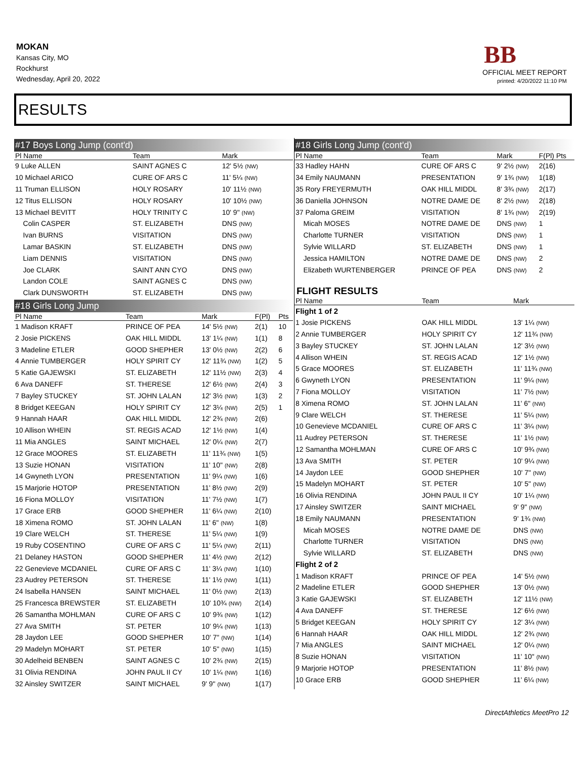MOKAN
Kansas City, MO
Rockhurst
Wednesday, April 20, 2022
BB
OFFICIAL MEET REPORT
printed: 4/20/2022 11:10 PM
RESULTS
#17 Boys Long Jump (cont'd)
| Pl Name | Team | Mark | | |
| --- | --- | --- | --- | --- |
| 9 Luke ALLEN | SAINT AGNES C | 12' 5½ (NW) | | |
| 10 Michael ARICO | CURE OF ARS C | 11' 5¼ (NW) | | |
| 11 Truman ELLISON | HOLY ROSARY | 10' 11½ (NW) | | |
| 12 Titus ELLISON | HOLY ROSARY | 10' 10½ (NW) | | |
| 13 Michael BEVITT | HOLY TRINITY C | 10' 9" (NW) | | |
| Colin CASPER | ST. ELIZABETH | DNS (NW) | | |
| Ivan BURNS | VISITATION | DNS (NW) | | |
| Lamar BASKIN | ST. ELIZABETH | DNS (NW) | | |
| Liam DENNIS | VISITATION | DNS (NW) | | |
| Joe CLARK | SAINT ANN CYO | DNS (NW) | | |
| Landon COLE | SAINT AGNES C | DNS (NW) | | |
| Clark DUNSWORTH | ST. ELIZABETH | DNS (NW) | | |
#18 Girls Long Jump
| Pl Name | Team | Mark | F(Pl) | Pts |
| --- | --- | --- | --- | --- |
| 1 Madison KRAFT | PRINCE OF PEA | 14' 5½ (NW) | 2(1) | 10 |
| 2 Josie PICKENS | OAK HILL MIDDL | 13' 1¼ (NW) | 1(1) | 8 |
| 3 Madeline ETLER | GOOD SHEPHER | 13' 0½ (NW) | 2(2) | 6 |
| 4 Annie TUMBERGER | HOLY SPIRIT CY | 12' 11¾ (NW) | 1(2) | 5 |
| 5 Katie GAJEWSKI | ST. ELIZABETH | 12' 11½ (NW) | 2(3) | 4 |
| 6 Ava DANEFF | ST. THERESE | 12' 6½ (NW) | 2(4) | 3 |
| 7 Bayley STUCKEY | ST. JOHN LALAN | 12' 3½ (NW) | 1(3) | 2 |
| 8 Bridget KEEGAN | HOLY SPIRIT CY | 12' 3¼ (NW) | 2(5) | 1 |
| 9 Hannah HAAR | OAK HILL MIDDL | 12' 2¾ (NW) | 2(6) | |
| 10 Allison WHEIN | ST. REGIS ACAD | 12' 1½ (NW) | 1(4) | |
| 11 Mia ANGLES | SAINT MICHAEL | 12' 0¼ (NW) | 2(7) | |
| 12 Grace MOORES | ST. ELIZABETH | 11' 11¾ (NW) | 1(5) | |
| 13 Suzie HONAN | VISITATION | 11' 10" (NW) | 2(8) | |
| 14 Gwyneth LYON | PRESENTATION | 11' 9¼ (NW) | 1(6) | |
| 15 Marjorie HOTOP | PRESENTATION | 11' 8½ (NW) | 2(9) | |
| 16 Fiona MOLLOY | VISITATION | 11' 7½ (NW) | 1(7) | |
| 17 Grace ERB | GOOD SHEPHER | 11' 6¼ (NW) | 2(10) | |
| 18 Ximena ROMO | ST. JOHN LALAN | 11' 6" (NW) | 1(8) | |
| 19 Clare WELCH | ST. THERESE | 11' 5¼ (NW) | 1(9) | |
| 19 Ruby COSENTINO | CURE OF ARS C | 11' 5¼ (NW) | 2(11) | |
| 21 Delaney HASTON | GOOD SHEPHER | 11' 4½ (NW) | 2(12) | |
| 22 Genevieve MCDANIEL | CURE OF ARS C | 11' 3¼ (NW) | 1(10) | |
| 23 Audrey PETERSON | ST. THERESE | 11' 1½ (NW) | 1(11) | |
| 24 Isabella HANSEN | SAINT MICHAEL | 11' 0½ (NW) | 2(13) | |
| 25 Francesca BREWSTER | ST. ELIZABETH | 10' 10¾ (NW) | 2(14) | |
| 26 Samantha MOHLMAN | CURE OF ARS C | 10' 9¾ (NW) | 1(12) | |
| 27 Ava SMITH | ST. PETER | 10' 9¼ (NW) | 1(13) | |
| 28 Jaydon LEE | GOOD SHEPHER | 10' 7" (NW) | 1(14) | |
| 29 Madelyn MOHART | ST. PETER | 10' 5" (NW) | 1(15) | |
| 30 Adelheid BENBEN | SAINT AGNES C | 10' 2¾ (NW) | 2(15) | |
| 31 Olivia RENDINA | JOHN PAUL II CY | 10' 1¼ (NW) | 1(16) | |
| 32 Ainsley SWITZER | SAINT MICHAEL | 9' 9" (NW) | 1(17) | |
#18 Girls Long Jump (cont'd)
| Pl Name | Team | Mark | F(Pl) Pts |
| --- | --- | --- | --- |
| 33 Hadley HAHN | CURE OF ARS C | 9' 2½ (NW) | 2(16) |
| 34 Emily NAUMANN | PRESENTATION | 9' 1¾ (NW) | 1(18) |
| 35 Rory FREYERMUTH | OAK HILL MIDDL | 8' 3¾ (NW) | 2(17) |
| 36 Daniella JOHNSON | NOTRE DAME DE | 8' 2½ (NW) | 2(18) |
| 37 Paloma GREIM | VISITATION | 8' 1¾ (NW) | 2(19) |
| Micah MOSES | NOTRE DAME DE | DNS (NW) | 1 |
| Charlotte TURNER | VISITATION | DNS (NW) | 1 |
| Sylvie WILLARD | ST. ELIZABETH | DNS (NW) | 1 |
| Jessica HAMILTON | NOTRE DAME DE | DNS (NW) | 2 |
| Elizabeth WURTENBERGER | PRINCE OF PEA | DNS (NW) | 2 |
FLIGHT RESULTS
| Pl Name | Team | Mark |
| --- | --- | --- |
| Flight 1 of 2 | | |
| 1 Josie PICKENS | OAK HILL MIDDL | 13' 1¼ (NW) |
| 2 Annie TUMBERGER | HOLY SPIRIT CY | 12' 11¾ (NW) |
| 3 Bayley STUCKEY | ST. JOHN LALAN | 12' 3½ (NW) |
| 4 Allison WHEIN | ST. REGIS ACAD | 12' 1½ (NW) |
| 5 Grace MOORES | ST. ELIZABETH | 11' 11¾ (NW) |
| 6 Gwyneth LYON | PRESENTATION | 11' 9¼ (NW) |
| 7 Fiona MOLLOY | VISITATION | 11' 7½ (NW) |
| 8 Ximena ROMO | ST. JOHN LALAN | 11' 6" (NW) |
| 9 Clare WELCH | ST. THERESE | 11' 5¼ (NW) |
| 10 Genevieve MCDANIEL | CURE OF ARS C | 11' 3¼ (NW) |
| 11 Audrey PETERSON | ST. THERESE | 11' 1½ (NW) |
| 12 Samantha MOHLMAN | CURE OF ARS C | 10' 9¾ (NW) |
| 13 Ava SMITH | ST. PETER | 10' 9¼ (NW) |
| 14 Jaydon LEE | GOOD SHEPHER | 10' 7" (NW) |
| 15 Madelyn MOHART | ST. PETER | 10' 5" (NW) |
| 16 Olivia RENDINA | JOHN PAUL II CY | 10' 1¼ (NW) |
| 17 Ainsley SWITZER | SAINT MICHAEL | 9' 9" (NW) |
| 18 Emily NAUMANN | PRESENTATION | 9' 1¾ (NW) |
| Micah MOSES | NOTRE DAME DE | DNS (NW) |
| Charlotte TURNER | VISITATION | DNS (NW) |
| Sylvie WILLARD | ST. ELIZABETH | DNS (NW) |
| Flight 2 of 2 | | |
| 1 Madison KRAFT | PRINCE OF PEA | 14' 5½ (NW) |
| 2 Madeline ETLER | GOOD SHEPHER | 13' 0½ (NW) |
| 3 Katie GAJEWSKI | ST. ELIZABETH | 12' 11½ (NW) |
| 4 Ava DANEFF | ST. THERESE | 12' 6½ (NW) |
| 5 Bridget KEEGAN | HOLY SPIRIT CY | 12' 3¼ (NW) |
| 6 Hannah HAAR | OAK HILL MIDDL | 12' 2¾ (NW) |
| 7 Mia ANGLES | SAINT MICHAEL | 12' 0¼ (NW) |
| 8 Suzie HONAN | VISITATION | 11' 10" (NW) |
| 9 Marjorie HOTOP | PRESENTATION | 11' 8½ (NW) |
| 10 Grace ERB | GOOD SHEPHER | 11' 6¼ (NW) |
DirectAthletics MeetPro 12